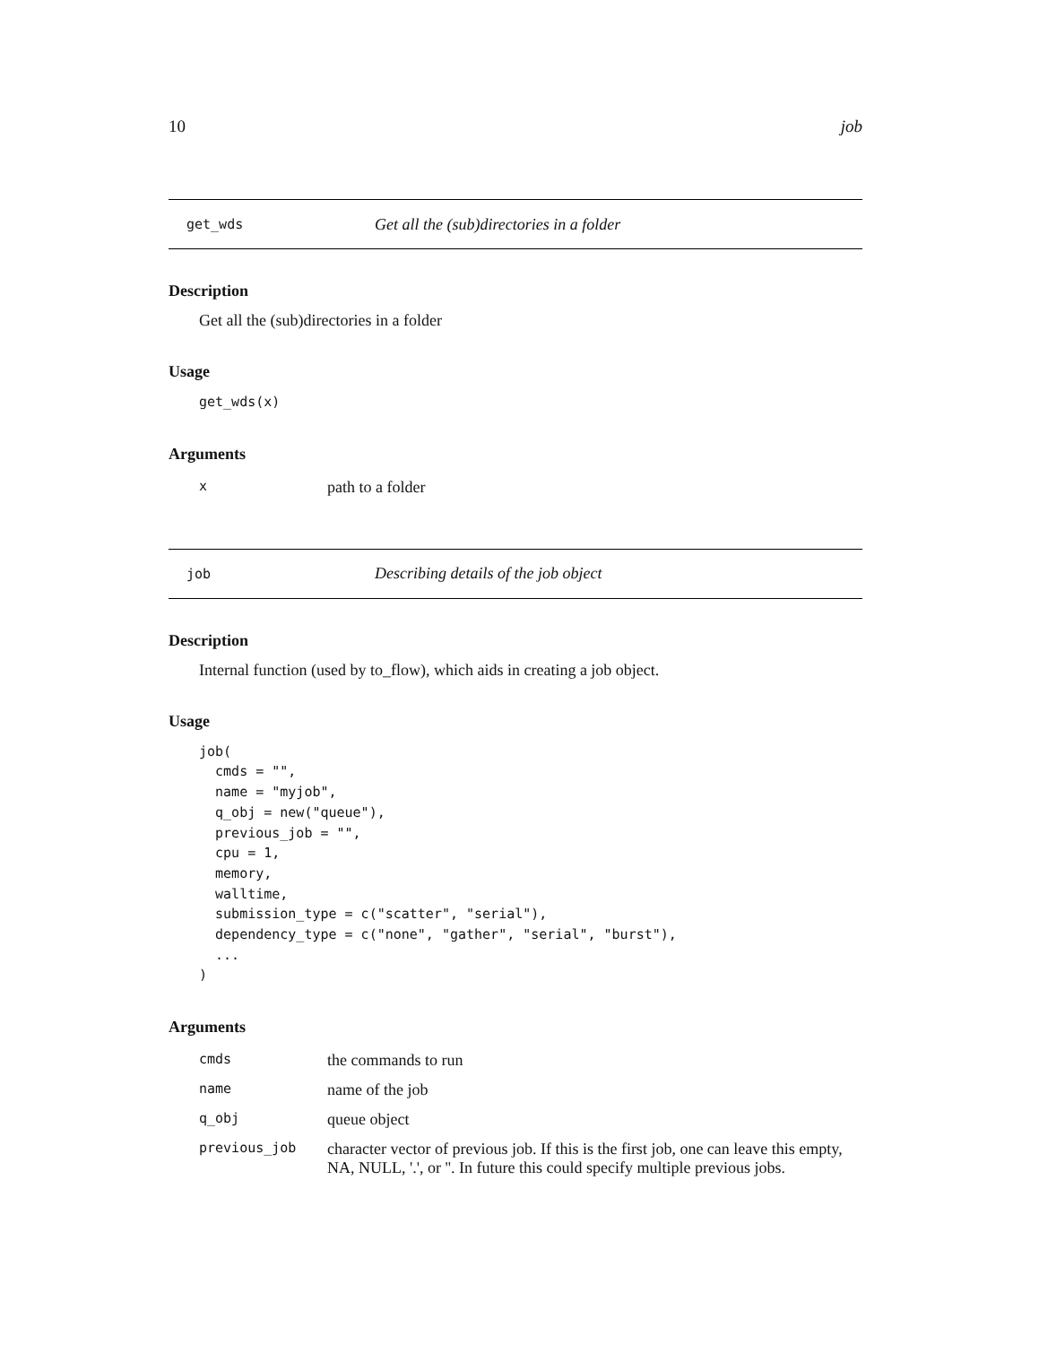10 job
get_wds Get all the (sub)directories in a folder
Description
Get all the (sub)directories in a folder
Usage
get_wds(x)
Arguments
| x | path to a folder |
job Describing details of the job object
Description
Internal function (used by to_flow), which aids in creating a job object.
Usage
job(
  cmds = "",
  name = "myjob",
  q_obj = new("queue"),
  previous_job = "",
  cpu = 1,
  memory,
  walltime,
  submission_type = c("scatter", "serial"),
  dependency_type = c("none", "gather", "serial", "burst"),
  ...
)
Arguments
| cmds | the commands to run |
| name | name of the job |
| q_obj | queue object |
| previous_job | character vector of previous job. If this is the first job, one can leave this empty, NA, NULL, '.', or ''. In future this could specify multiple previous jobs. |